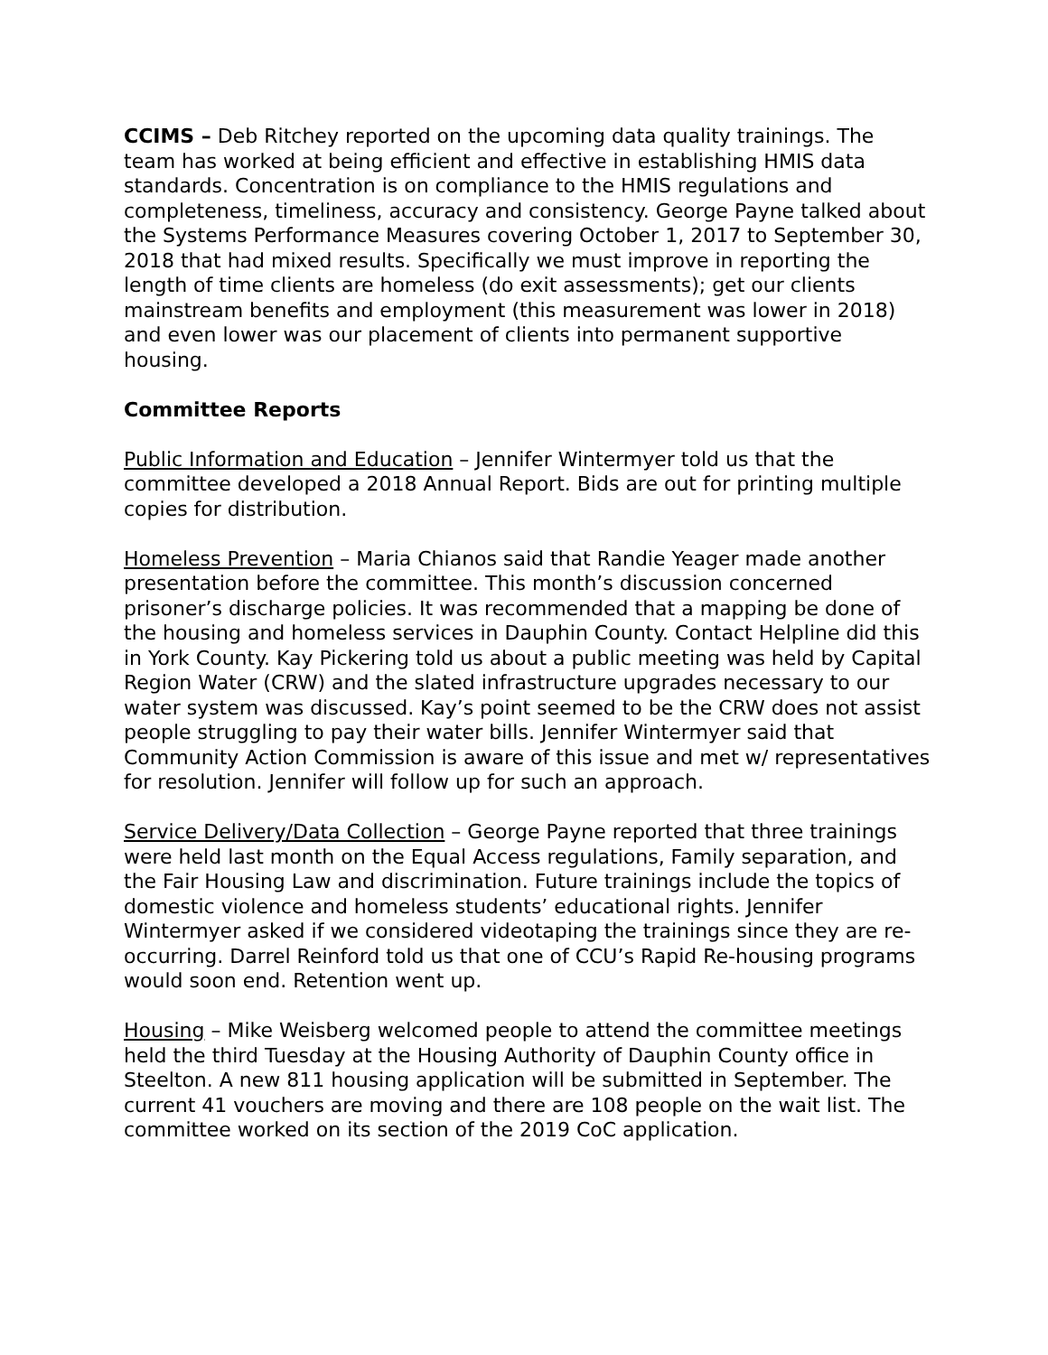CCIMS – Deb Ritchey reported on the upcoming data quality trainings. The team has worked at being efficient and effective in establishing HMIS data standards. Concentration is on compliance to the HMIS regulations and completeness, timeliness, accuracy and consistency. George Payne talked about the Systems Performance Measures covering October 1, 2017 to September 30, 2018 that had mixed results. Specifically we must improve in reporting the length of time clients are homeless (do exit assessments); get our clients mainstream benefits and employment (this measurement was lower in 2018) and even lower was our placement of clients into permanent supportive housing.
Committee Reports
Public Information and Education – Jennifer Wintermyer told us that the committee developed a 2018 Annual Report. Bids are out for printing multiple copies for distribution.
Homeless Prevention – Maria Chianos said that Randie Yeager made another presentation before the committee. This month’s discussion concerned prisoner’s discharge policies. It was recommended that a mapping be done of the housing and homeless services in Dauphin County. Contact Helpline did this in York County. Kay Pickering told us about a public meeting was held by Capital Region Water (CRW) and the slated infrastructure upgrades necessary to our water system was discussed. Kay’s point seemed to be the CRW does not assist people struggling to pay their water bills. Jennifer Wintermyer said that Community Action Commission is aware of this issue and met w/ representatives for resolution. Jennifer will follow up for such an approach.
Service Delivery/Data Collection – George Payne reported that three trainings were held last month on the Equal Access regulations, Family separation, and the Fair Housing Law and discrimination. Future trainings include the topics of domestic violence and homeless students’ educational rights. Jennifer Wintermyer asked if we considered videotaping the trainings since they are re-occurring. Darrel Reinford told us that one of CCU’s Rapid Re-housing programs would soon end. Retention went up.
Housing – Mike Weisberg welcomed people to attend the committee meetings held the third Tuesday at the Housing Authority of Dauphin County office in Steelton. A new 811 housing application will be submitted in September. The current 41 vouchers are moving and there are 108 people on the wait list. The committee worked on its section of the 2019 CoC application.